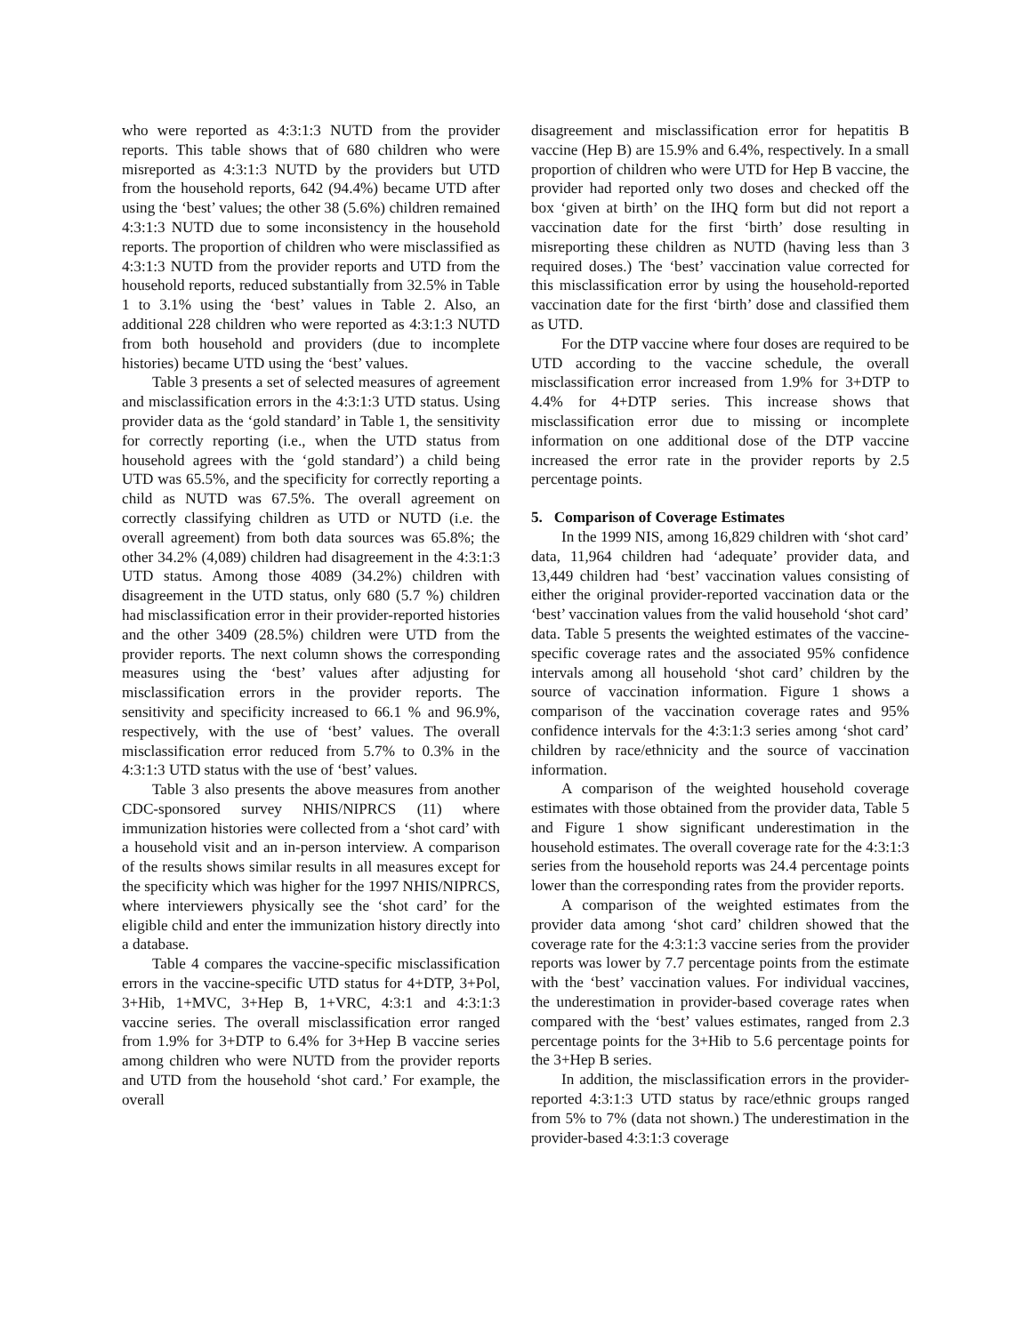who were reported as 4:3:1:3 NUTD from the provider reports. This table shows that of 680 children who were misreported as 4:3:1:3 NUTD by the providers but UTD from the household reports, 642 (94.4%) became UTD after using the ‘best’ values; the other 38 (5.6%) children remained 4:3:1:3 NUTD due to some inconsistency in the household reports. The proportion of children who were misclassified as 4:3:1:3 NUTD from the provider reports and UTD from the household reports, reduced substantially from 32.5% in Table 1 to 3.1% using the ‘best’ values in Table 2. Also, an additional 228 children who were reported as 4:3:1:3 NUTD from both household and providers (due to incomplete histories) became UTD using the ‘best’ values.
Table 3 presents a set of selected measures of agreement and misclassification errors in the 4:3:1:3 UTD status. Using provider data as the ‘gold standard’ in Table 1, the sensitivity for correctly reporting (i.e., when the UTD status from household agrees with the ‘gold standard’) a child being UTD was 65.5%, and the specificity for correctly reporting a child as NUTD was 67.5%. The overall agreement on correctly classifying children as UTD or NUTD (i.e. the overall agreement) from both data sources was 65.8%; the other 34.2% (4,089) children had disagreement in the 4:3:1:3 UTD status. Among those 4089 (34.2%) children with disagreement in the UTD status, only 680 (5.7 %) children had misclassification error in their provider-reported histories and the other 3409 (28.5%) children were UTD from the provider reports. The next column shows the corresponding measures using the ‘best’ values after adjusting for misclassification errors in the provider reports. The sensitivity and specificity increased to 66.1 % and 96.9%, respectively, with the use of ‘best’ values. The overall misclassification error reduced from 5.7% to 0.3% in the 4:3:1:3 UTD status with the use of ‘best’ values.
Table 3 also presents the above measures from another CDC-sponsored survey NHIS/NIPRCS (11) where immunization histories were collected from a ‘shot card’ with a household visit and an in-person interview. A comparison of the results shows similar results in all measures except for the specificity which was higher for the 1997 NHIS/NIPRCS, where interviewers physically see the ‘shot card’ for the eligible child and enter the immunization history directly into a database.
Table 4 compares the vaccine-specific misclassification errors in the vaccine-specific UTD status for 4+DTP, 3+Pol, 3+Hib, 1+MVC, 3+Hep B, 1+VRC, 4:3:1 and 4:3:1:3 vaccine series. The overall misclassification error ranged from 1.9% for 3+DTP to 6.4% for 3+Hep B vaccine series among children who were NUTD from the provider reports and UTD from the household ‘shot card.’ For example, the overall
disagreement and misclassification error for hepatitis B vaccine (Hep B) are 15.9% and 6.4%, respectively. In a small proportion of children who were UTD for Hep B vaccine, the provider had reported only two doses and checked off the box ‘given at birth’ on the IHQ form but did not report a vaccination date for the first ‘birth’ dose resulting in misreporting these children as NUTD (having less than 3 required doses.) The ‘best’ vaccination value corrected for this misclassification error by using the household-reported vaccination date for the first ‘birth’ dose and classified them as UTD.
For the DTP vaccine where four doses are required to be UTD according to the vaccine schedule, the overall misclassification error increased from 1.9% for 3+DTP to 4.4% for 4+DTP series. This increase shows that misclassification error due to missing or incomplete information on one additional dose of the DTP vaccine increased the error rate in the provider reports by 2.5 percentage points.
5. Comparison of Coverage Estimates
In the 1999 NIS, among 16,829 children with ‘shot card’ data, 11,964 children had ‘adequate’ provider data, and 13,449 children had ‘best’ vaccination values consisting of either the original provider-reported vaccination data or the ‘best’ vaccination values from the valid household ‘shot card’ data. Table 5 presents the weighted estimates of the vaccine-specific coverage rates and the associated 95% confidence intervals among all household ‘shot card’ children by the source of vaccination information. Figure 1 shows a comparison of the vaccination coverage rates and 95% confidence intervals for the 4:3:1:3 series among ‘shot card’ children by race/ethnicity and the source of vaccination information.
A comparison of the weighted household coverage estimates with those obtained from the provider data, Table 5 and Figure 1 show significant underestimation in the household estimates. The overall coverage rate for the 4:3:1:3 series from the household reports was 24.4 percentage points lower than the corresponding rates from the provider reports.
A comparison of the weighted estimates from the provider data among ‘shot card’ children showed that the coverage rate for the 4:3:1:3 vaccine series from the provider reports was lower by 7.7 percentage points from the estimate with the ‘best’ vaccination values. For individual vaccines, the underestimation in provider-based coverage rates when compared with the ‘best’ values estimates, ranged from 2.3 percentage points for the 3+Hib to 5.6 percentage points for the 3+Hep B series.
In addition, the misclassification errors in the provider-reported 4:3:1:3 UTD status by race/ethnic groups ranged from 5% to 7% (data not shown.) The underestimation in the provider-based 4:3:1:3 coverage